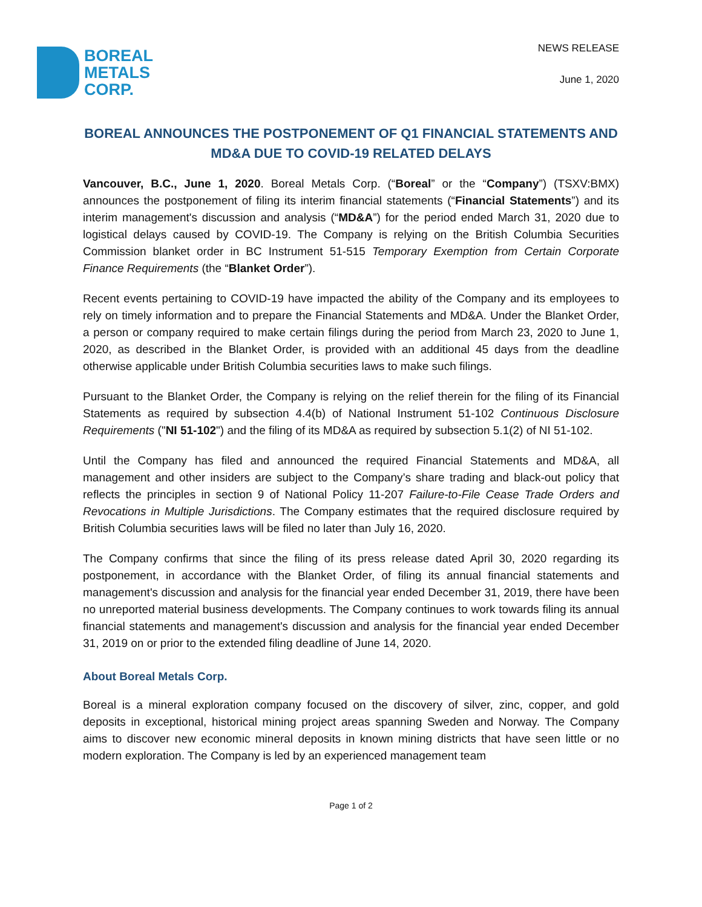BOREAL
METALS
CORP.
NEWS RELEASE
June 1, 2020
BOREAL ANNOUNCES THE POSTPONEMENT OF Q1 FINANCIAL STATEMENTS AND MD&A DUE TO COVID-19 RELATED DELAYS
Vancouver, B.C., June 1, 2020. Boreal Metals Corp. (“Boreal” or the “Company”) (TSXV:BMX) announces the postponement of filing its interim financial statements (“Financial Statements”) and its interim management's discussion and analysis (“MD&A”) for the period ended March 31, 2020 due to logistical delays caused by COVID-19. The Company is relying on the British Columbia Securities Commission blanket order in BC Instrument 51-515 Temporary Exemption from Certain Corporate Finance Requirements (the “Blanket Order”).
Recent events pertaining to COVID-19 have impacted the ability of the Company and its employees to rely on timely information and to prepare the Financial Statements and MD&A. Under the Blanket Order, a person or company required to make certain filings during the period from March 23, 2020 to June 1, 2020, as described in the Blanket Order, is provided with an additional 45 days from the deadline otherwise applicable under British Columbia securities laws to make such filings.
Pursuant to the Blanket Order, the Company is relying on the relief therein for the filing of its Financial Statements as required by subsection 4.4(b) of National Instrument 51-102 Continuous Disclosure Requirements ("NI 51-102") and the filing of its MD&A as required by subsection 5.1(2) of NI 51-102.
Until the Company has filed and announced the required Financial Statements and MD&A, all management and other insiders are subject to the Company’s share trading and black-out policy that reflects the principles in section 9 of National Policy 11-207 Failure-to-File Cease Trade Orders and Revocations in Multiple Jurisdictions. The Company estimates that the required disclosure required by British Columbia securities laws will be filed no later than July 16, 2020.
The Company confirms that since the filing of its press release dated April 30, 2020 regarding its postponement, in accordance with the Blanket Order, of filing its annual financial statements and management's discussion and analysis for the financial year ended December 31, 2019, there have been no unreported material business developments. The Company continues to work towards filing its annual financial statements and management's discussion and analysis for the financial year ended December 31, 2019 on or prior to the extended filing deadline of June 14, 2020.
About Boreal Metals Corp.
Boreal is a mineral exploration company focused on the discovery of silver, zinc, copper, and gold deposits in exceptional, historical mining project areas spanning Sweden and Norway. The Company aims to discover new economic mineral deposits in known mining districts that have seen little or no modern exploration. The Company is led by an experienced management team
Page 1 of 2